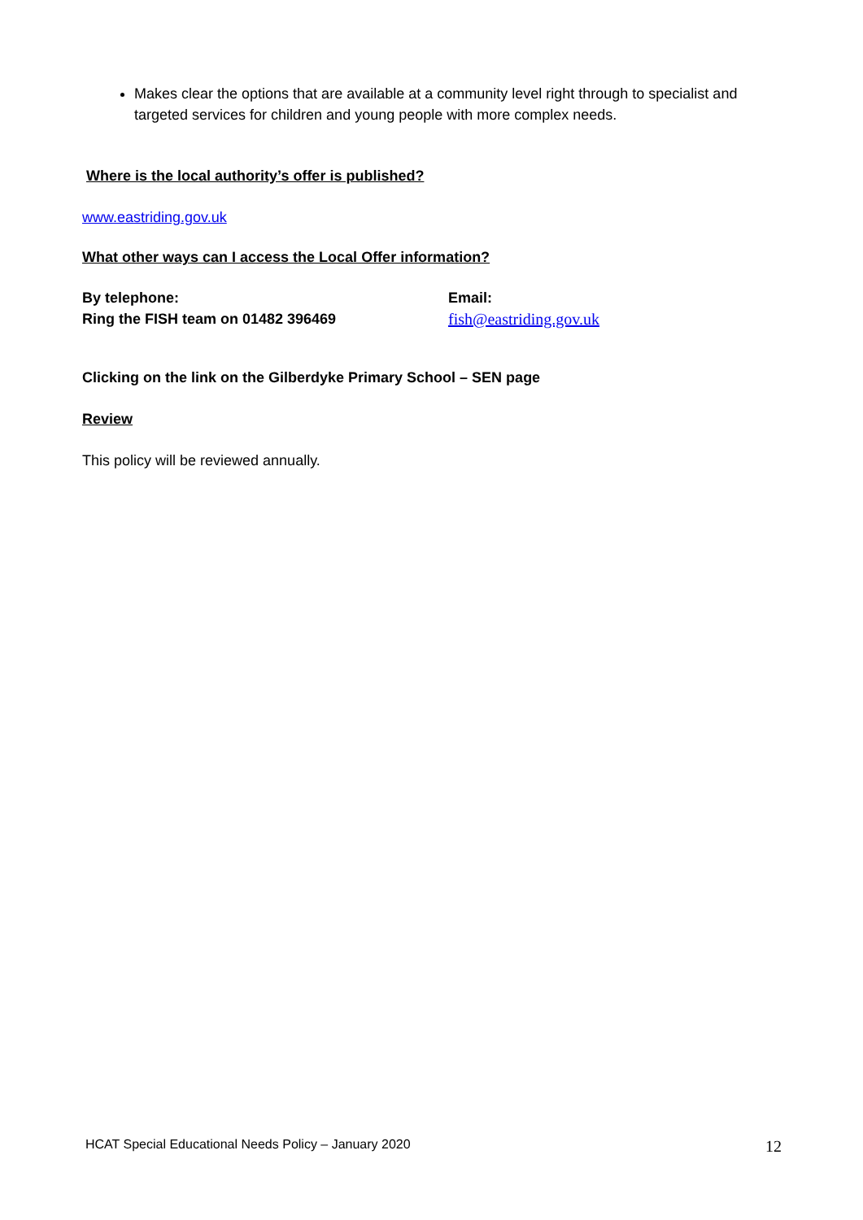Makes clear the options that are available at a community level right through to specialist and targeted services for children and young people with more complex needs.
Where is the local authority’s offer is published?
www.eastriding.gov.uk
What other ways can I access the Local Offer information?
By telephone:
Ring the FISH team on 01482 396469
Email:
fish@eastriding.gov.uk
Clicking on the link on the Gilberdyke Primary School – SEN page
Review
This policy will be reviewed annually.
HCAT Special Educational Needs Policy – January 2020 12